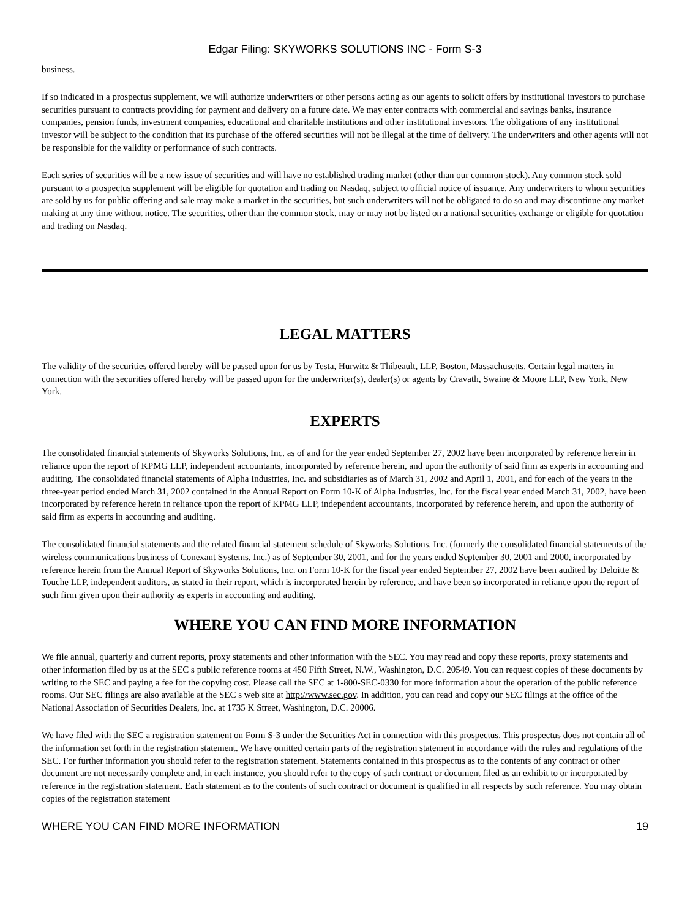Edgar Filing: SKYWORKS SOLUTIONS INC - Form S-3
business.
If so indicated in a prospectus supplement, we will authorize underwriters or other persons acting as our agents to solicit offers by institutional investors to purchase securities pursuant to contracts providing for payment and delivery on a future date. We may enter contracts with commercial and savings banks, insurance companies, pension funds, investment companies, educational and charitable institutions and other institutional investors. The obligations of any institutional investor will be subject to the condition that its purchase of the offered securities will not be illegal at the time of delivery. The underwriters and other agents will not be responsible for the validity or performance of such contracts.
Each series of securities will be a new issue of securities and will have no established trading market (other than our common stock). Any common stock sold pursuant to a prospectus supplement will be eligible for quotation and trading on Nasdaq, subject to official notice of issuance. Any underwriters to whom securities are sold by us for public offering and sale may make a market in the securities, but such underwriters will not be obligated to do so and may discontinue any market making at any time without notice. The securities, other than the common stock, may or may not be listed on a national securities exchange or eligible for quotation and trading on Nasdaq.
LEGAL MATTERS
The validity of the securities offered hereby will be passed upon for us by Testa, Hurwitz & Thibeault, LLP, Boston, Massachusetts. Certain legal matters in connection with the securities offered hereby will be passed upon for the underwriter(s), dealer(s) or agents by Cravath, Swaine & Moore LLP, New York, New York.
EXPERTS
The consolidated financial statements of Skyworks Solutions, Inc. as of and for the year ended September 27, 2002 have been incorporated by reference herein in reliance upon the report of KPMG LLP, independent accountants, incorporated by reference herein, and upon the authority of said firm as experts in accounting and auditing. The consolidated financial statements of Alpha Industries, Inc. and subsidiaries as of March 31, 2002 and April 1, 2001, and for each of the years in the three-year period ended March 31, 2002 contained in the Annual Report on Form 10-K of Alpha Industries, Inc. for the fiscal year ended March 31, 2002, have been incorporated by reference herein in reliance upon the report of KPMG LLP, independent accountants, incorporated by reference herein, and upon the authority of said firm as experts in accounting and auditing.
The consolidated financial statements and the related financial statement schedule of Skyworks Solutions, Inc. (formerly the consolidated financial statements of the wireless communications business of Conexant Systems, Inc.) as of September 30, 2001, and for the years ended September 30, 2001 and 2000, incorporated by reference herein from the Annual Report of Skyworks Solutions, Inc. on Form 10-K for the fiscal year ended September 27, 2002 have been audited by Deloitte & Touche LLP, independent auditors, as stated in their report, which is incorporated herein by reference, and have been so incorporated in reliance upon the report of such firm given upon their authority as experts in accounting and auditing.
WHERE YOU CAN FIND MORE INFORMATION
We file annual, quarterly and current reports, proxy statements and other information with the SEC. You may read and copy these reports, proxy statements and other information filed by us at the SEC s public reference rooms at 450 Fifth Street, N.W., Washington, D.C. 20549. You can request copies of these documents by writing to the SEC and paying a fee for the copying cost. Please call the SEC at 1-800-SEC-0330 for more information about the operation of the public reference rooms. Our SEC filings are also available at the SEC s web site at http://www.sec.gov. In addition, you can read and copy our SEC filings at the office of the National Association of Securities Dealers, Inc. at 1735 K Street, Washington, D.C. 20006.
We have filed with the SEC a registration statement on Form S-3 under the Securities Act in connection with this prospectus. This prospectus does not contain all of the information set forth in the registration statement. We have omitted certain parts of the registration statement in accordance with the rules and regulations of the SEC. For further information you should refer to the registration statement. Statements contained in this prospectus as to the contents of any contract or other document are not necessarily complete and, in each instance, you should refer to the copy of such contract or document filed as an exhibit to or incorporated by reference in the registration statement. Each statement as to the contents of such contract or document is qualified in all respects by such reference. You may obtain copies of the registration statement
WHERE YOU CAN FIND MORE INFORMATION 19